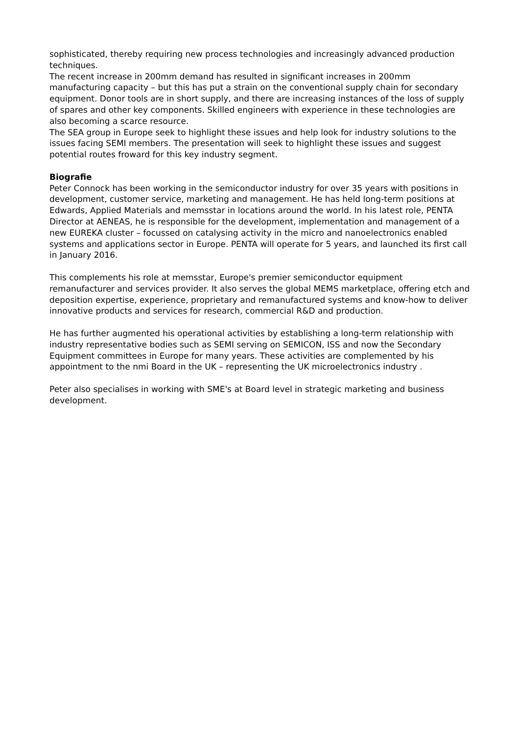sophisticated, thereby requiring new process technologies and increasingly advanced production techniques.
The recent increase in 200mm demand has resulted in significant increases in 200mm manufacturing capacity – but this has put a strain on the conventional supply chain for secondary equipment. Donor tools are in short supply, and there are increasing instances of the loss of supply of spares and other key components. Skilled engineers with experience in these technologies are also becoming a scarce resource.
The SEA group in Europe seek to highlight these issues and help look for industry solutions to the issues facing SEMI members. The presentation will seek to highlight these issues and suggest potential routes froward for this key industry segment.
Biografie
Peter Connock has been working in the semiconductor industry for over 35 years with positions in development, customer service, marketing and management. He has held long-term positions at Edwards, Applied Materials and memsstar in locations around the world. In his latest role, PENTA Director at AENEAS, he is responsible for the development, implementation and management of a new EUREKA cluster – focussed on catalysing activity in the micro and nanoelectronics enabled systems and applications sector in Europe. PENTA will operate for 5 years, and launched its first call in January 2016.
This complements his role at memsstar, Europe's premier semiconductor equipment remanufacturer and services provider. It also serves the global MEMS marketplace, offering etch and deposition expertise, experience, proprietary and remanufactured systems and know-how to deliver innovative products and services for research, commercial R&D and production.
He has further augmented his operational activities by establishing a long-term relationship with industry representative bodies such as SEMI serving on SEMICON, ISS and now the Secondary Equipment committees in Europe for many years. These activities are complemented by his appointment to the nmi Board in the UK – representing the UK microelectronics industry .
Peter also specialises in working with SME's at Board level in strategic marketing and business development.